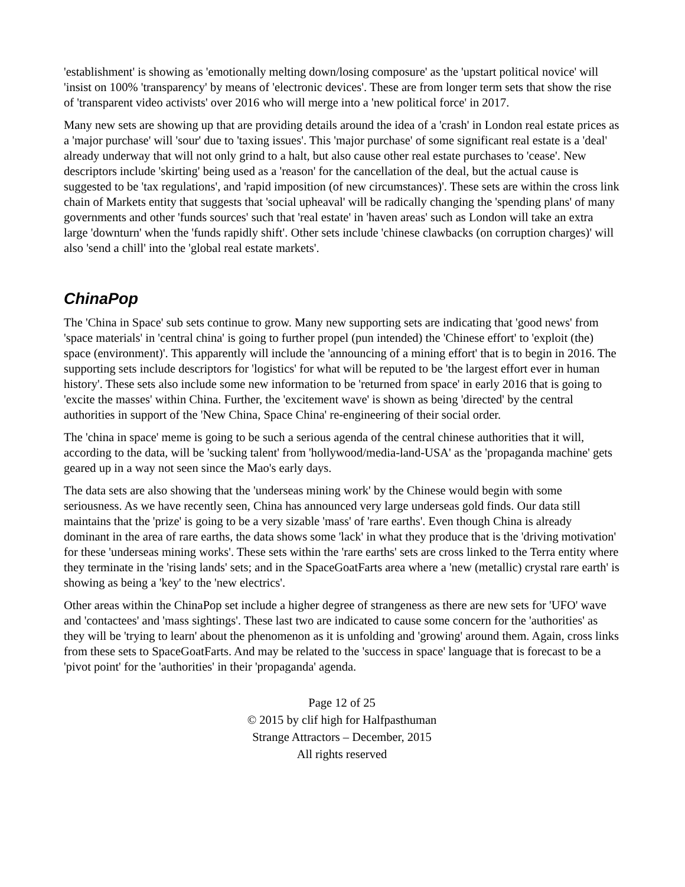'establishment' is showing as 'emotionally melting down/losing composure' as the 'upstart political novice' will 'insist on 100% 'transparency' by means of 'electronic devices'. These are from longer term sets that show the rise of 'transparent video activists' over 2016 who will merge into a 'new political force' in 2017.
Many new sets are showing up that are providing details around the idea of a 'crash' in London real estate prices as a 'major purchase' will 'sour' due to 'taxing issues'. This 'major purchase' of some significant real estate is a 'deal' already underway that will not only grind to a halt, but also cause other real estate purchases to 'cease'. New descriptors include 'skirting' being used as a 'reason' for the cancellation of the deal, but the actual cause is suggested to be 'tax regulations', and 'rapid imposition (of new circumstances)'. These sets are within the cross link chain of Markets entity that suggests that 'social upheaval' will be radically changing the 'spending plans' of many governments and other 'funds sources' such that 'real estate' in 'haven areas' such as London will take an extra large 'downturn' when the 'funds rapidly shift'. Other sets include 'chinese clawbacks (on corruption charges)' will also 'send a chill' into the 'global real estate markets'.
ChinaPop
The 'China in Space' sub sets continue to grow. Many new supporting sets are indicating that 'good news' from 'space materials' in 'central china' is going to further propel (pun intended) the 'Chinese effort' to 'exploit (the) space (environment)'. This apparently will include the 'announcing of a mining effort' that is to begin in 2016. The supporting sets include descriptors for 'logistics' for what will be reputed to be 'the largest effort ever in human history'. These sets also include some new information to be 'returned from space' in early 2016 that is going to 'excite the masses' within China. Further, the 'excitement wave' is shown as being 'directed' by the central authorities in support of the 'New China, Space China' re-engineering of their social order.
The 'china in space' meme is going to be such a serious agenda of the central chinese authorities that it will, according to the data, will be 'sucking talent' from 'hollywood/media-land-USA' as the 'propaganda machine' gets geared up in a way not seen since the Mao's early days.
The data sets are also showing that the 'underseas mining work' by the Chinese would begin with some seriousness. As we have recently seen, China has announced very large underseas gold finds. Our data still maintains that the 'prize' is going to be a very sizable 'mass' of 'rare earths'. Even though China is already dominant in the area of rare earths, the data shows some 'lack' in what they produce that is the 'driving motivation' for these 'underseas mining works'. These sets within the 'rare earths' sets are cross linked to the Terra entity where they terminate in the 'rising lands' sets; and in the SpaceGoatFarts area where a 'new (metallic) crystal rare earth' is showing as being a 'key' to the 'new electrics'.
Other areas within the ChinaPop set include a higher degree of strangeness as there are new sets for 'UFO' wave and 'contactees' and 'mass sightings'. These last two are indicated to cause some concern for the 'authorities' as they will be 'trying to learn' about the phenomenon as it is unfolding and 'growing' around them. Again, cross links from these sets to SpaceGoatFarts. And may be related to the 'success in space' language that is forecast to be a 'pivot point' for the 'authorities' in their 'propaganda' agenda.
Page 12 of 25
© 2015 by clif high for Halfpasthuman
Strange Attractors – December, 2015
All rights reserved